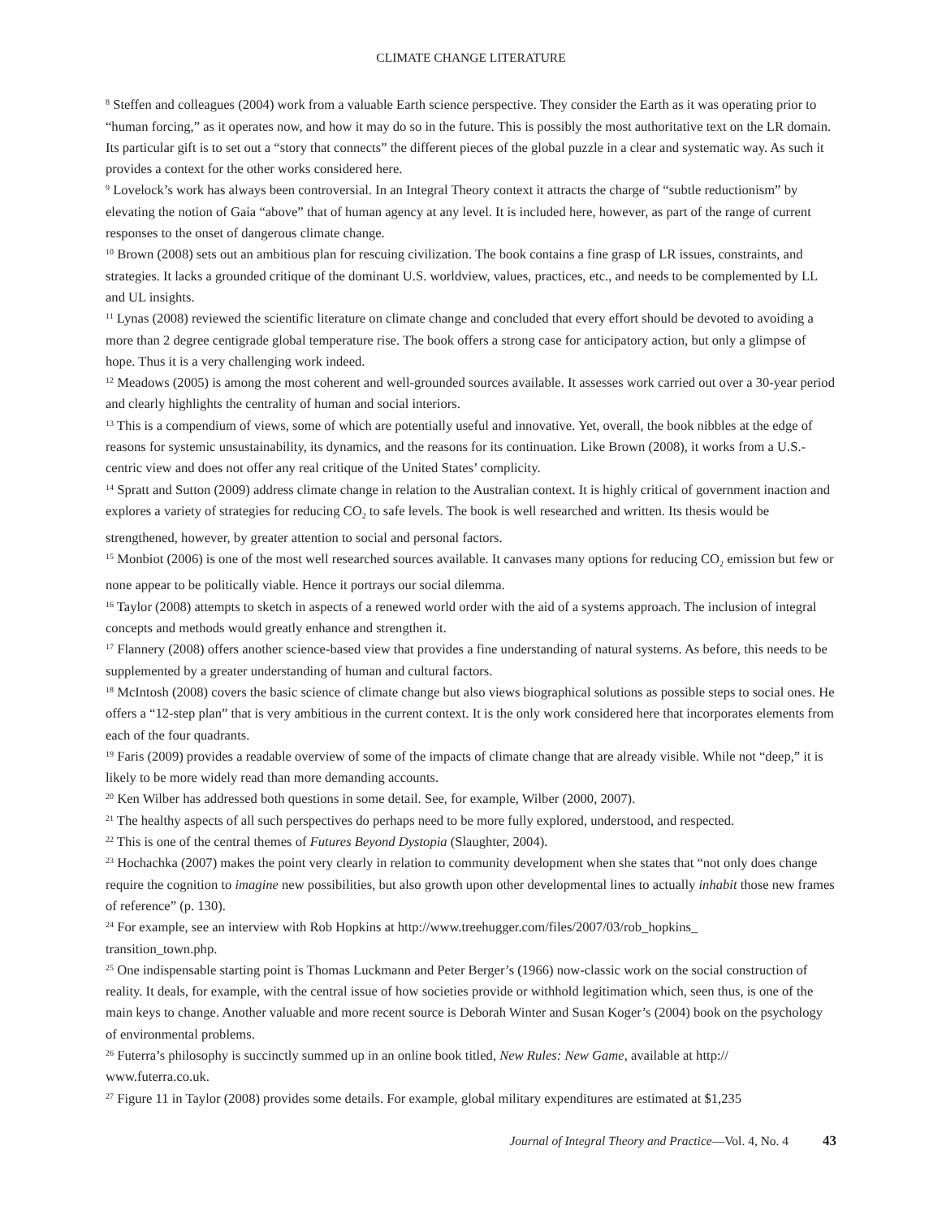CLIMATE CHANGE LITERATURE
<sup>8</sup> Steffen and colleagues (2004) work from a valuable Earth science perspective. They consider the Earth as it was operating prior to “human forcing,” as it operates now, and how it may do so in the future. This is possibly the most authoritative text on the LR domain. Its particular gift is to set out a “story that connects” the different pieces of the global puzzle in a clear and systematic way. As such it provides a context for the other works considered here.
<sup>9</sup> Lovelock’s work has always been controversial. In an Integral Theory context it attracts the charge of “subtle reductionism” by elevating the notion of Gaia “above” that of human agency at any level. It is included here, however, as part of the range of current responses to the onset of dangerous climate change.
<sup>10</sup> Brown (2008) sets out an ambitious plan for rescuing civilization. The book contains a fine grasp of LR issues, constraints, and strategies. It lacks a grounded critique of the dominant U.S. worldview, values, practices, etc., and needs to be complemented by LL and UL insights.
<sup>11</sup> Lynas (2008) reviewed the scientific literature on climate change and concluded that every effort should be devoted to avoiding a more than 2 degree centigrade global temperature rise. The book offers a strong case for anticipatory action, but only a glimpse of hope. Thus it is a very challenging work indeed.
<sup>12</sup> Meadows (2005) is among the most coherent and well-grounded sources available. It assesses work carried out over a 30-year period and clearly highlights the centrality of human and social interiors.
<sup>13</sup> This is a compendium of views, some of which are potentially useful and innovative. Yet, overall, the book nibbles at the edge of reasons for systemic unsustainability, its dynamics, and the reasons for its continuation. Like Brown (2008), it works from a U.S.-centric view and does not offer any real critique of the United States’ complicity.
<sup>14</sup> Spratt and Sutton (2009) address climate change in relation to the Australian context. It is highly critical of government inaction and explores a variety of strategies for reducing CO<sub>2</sub> to safe levels. The book is well researched and written. Its thesis would be strengthened, however, by greater attention to social and personal factors.
<sup>15</sup> Monbiot (2006) is one of the most well researched sources available. It canvases many options for reducing CO<sub>2</sub> emission but few or none appear to be politically viable. Hence it portrays our social dilemma.
<sup>16</sup> Taylor (2008) attempts to sketch in aspects of a renewed world order with the aid of a systems approach. The inclusion of integral concepts and methods would greatly enhance and strengthen it.
<sup>17</sup> Flannery (2008) offers another science-based view that provides a fine understanding of natural systems. As before, this needs to be supplemented by a greater understanding of human and cultural factors.
<sup>18</sup> McIntosh (2008) covers the basic science of climate change but also views biographical solutions as possible steps to social ones. He offers a “12-step plan” that is very ambitious in the current context. It is the only work considered here that incorporates elements from each of the four quadrants.
<sup>19</sup> Faris (2009) provides a readable overview of some of the impacts of climate change that are already visible. While not “deep,” it is likely to be more widely read than more demanding accounts.
<sup>20</sup> Ken Wilber has addressed both questions in some detail. See, for example, Wilber (2000, 2007).
<sup>21</sup> The healthy aspects of all such perspectives do perhaps need to be more fully explored, understood, and respected.
<sup>22</sup> This is one of the central themes of Futures Beyond Dystopia (Slaughter, 2004).
<sup>23</sup> Hochachka (2007) makes the point very clearly in relation to community development when she states that “not only does change require the cognition to imagine new possibilities, but also growth upon other developmental lines to actually inhabit those new frames of reference” (p. 130).
<sup>24</sup> For example, see an interview with Rob Hopkins at http://www.treehugger.com/files/2007/03/rob_hopkins_
transition_town.php.
<sup>25</sup> One indispensable starting point is Thomas Luckmann and Peter Berger’s (1966) now-classic work on the social construction of reality. It deals, for example, with the central issue of how societies provide or withhold legitimation which, seen thus, is one of the main keys to change. Another valuable and more recent source is Deborah Winter and Susan Koger’s (2004) book on the psychology of environmental problems.
<sup>26</sup> Futerra’s philosophy is succinctly summed up in an online book titled, New Rules: New Game, available at http://
www.futerra.co.uk.
<sup>27</sup> Figure 11 in Taylor (2008) provides some details. For example, global military expenditures are estimated at $1,235
Journal of Integral Theory and Practice—Vol. 4, No. 4 43